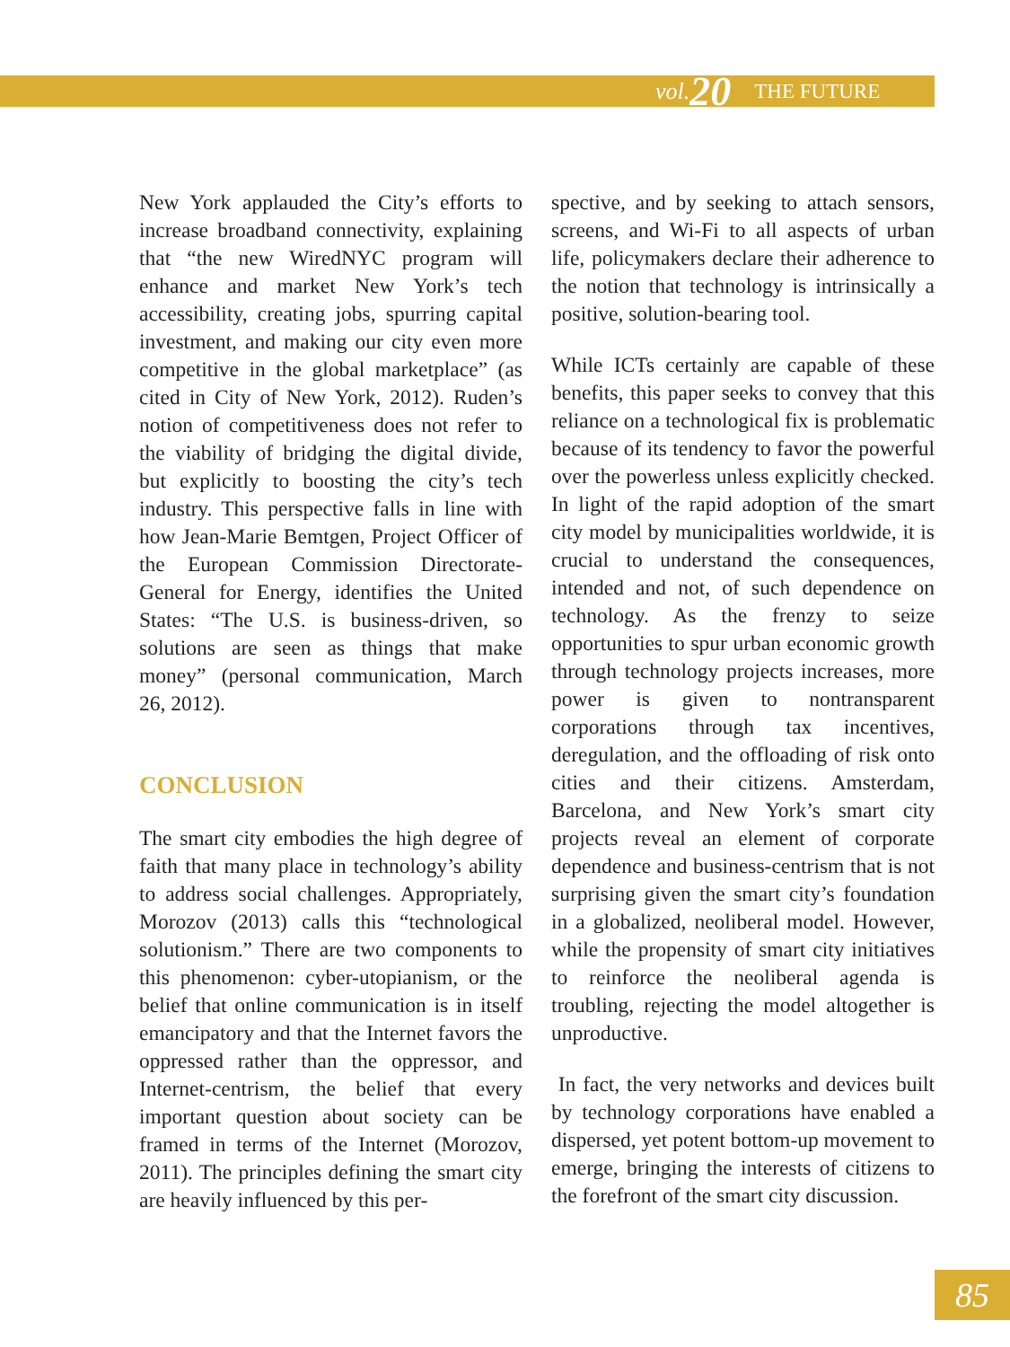vol. 20 THE FUTURE
New York applauded the City’s efforts to increase broadband connectivity, explaining that “the new WiredNYC program will enhance and market New York’s tech accessibility, creating jobs, spurring capital investment, and making our city even more competitive in the global marketplace” (as cited in City of New York, 2012). Ruden’s notion of competitiveness does not refer to the viability of bridging the digital divide, but explicitly to boosting the city’s tech industry. This perspective falls in line with how Jean-Marie Bemtgen, Project Officer of the European Commission Directorate-General for Energy, identifies the United States: “The U.S. is business-driven, so solutions are seen as things that make money” (personal communication, March 26, 2012).
CONCLUSION
The smart city embodies the high degree of faith that many place in technology’s ability to address social challenges. Appropriately, Morozov (2013) calls this “technological solutionism.” There are two components to this phenomenon: cyber-utopianism, or the belief that online communication is in itself emancipatory and that the Internet favors the oppressed rather than the oppressor, and Internet-centrism, the belief that every important question about society can be framed in terms of the Internet (Morozov, 2011). The principles defining the smart city are heavily influenced by this per-
spective, and by seeking to attach sensors, screens, and Wi-Fi to all aspects of urban life, policymakers declare their adherence to the notion that technology is intrinsically a positive, solution-bearing tool.
While ICTs certainly are capable of these benefits, this paper seeks to convey that this reliance on a technological fix is problematic because of its tendency to favor the powerful over the powerless unless explicitly checked. In light of the rapid adoption of the smart city model by municipalities worldwide, it is crucial to understand the consequences, intended and not, of such dependence on technology. As the frenzy to seize opportunities to spur urban economic growth through technology projects increases, more power is given to nontransparent corporations through tax incentives, deregulation, and the offloading of risk onto cities and their citizens. Amsterdam, Barcelona, and New York’s smart city projects reveal an element of corporate dependence and business-centrism that is not surprising given the smart city’s foundation in a globalized, neoliberal model. However, while the propensity of smart city initiatives to reinforce the neoliberal agenda is troubling, rejecting the model altogether is unproductive.
In fact, the very networks and devices built by technology corporations have enabled a dispersed, yet potent bottom-up movement to emerge, bringing the interests of citizens to the forefront of the smart city discussion.
85